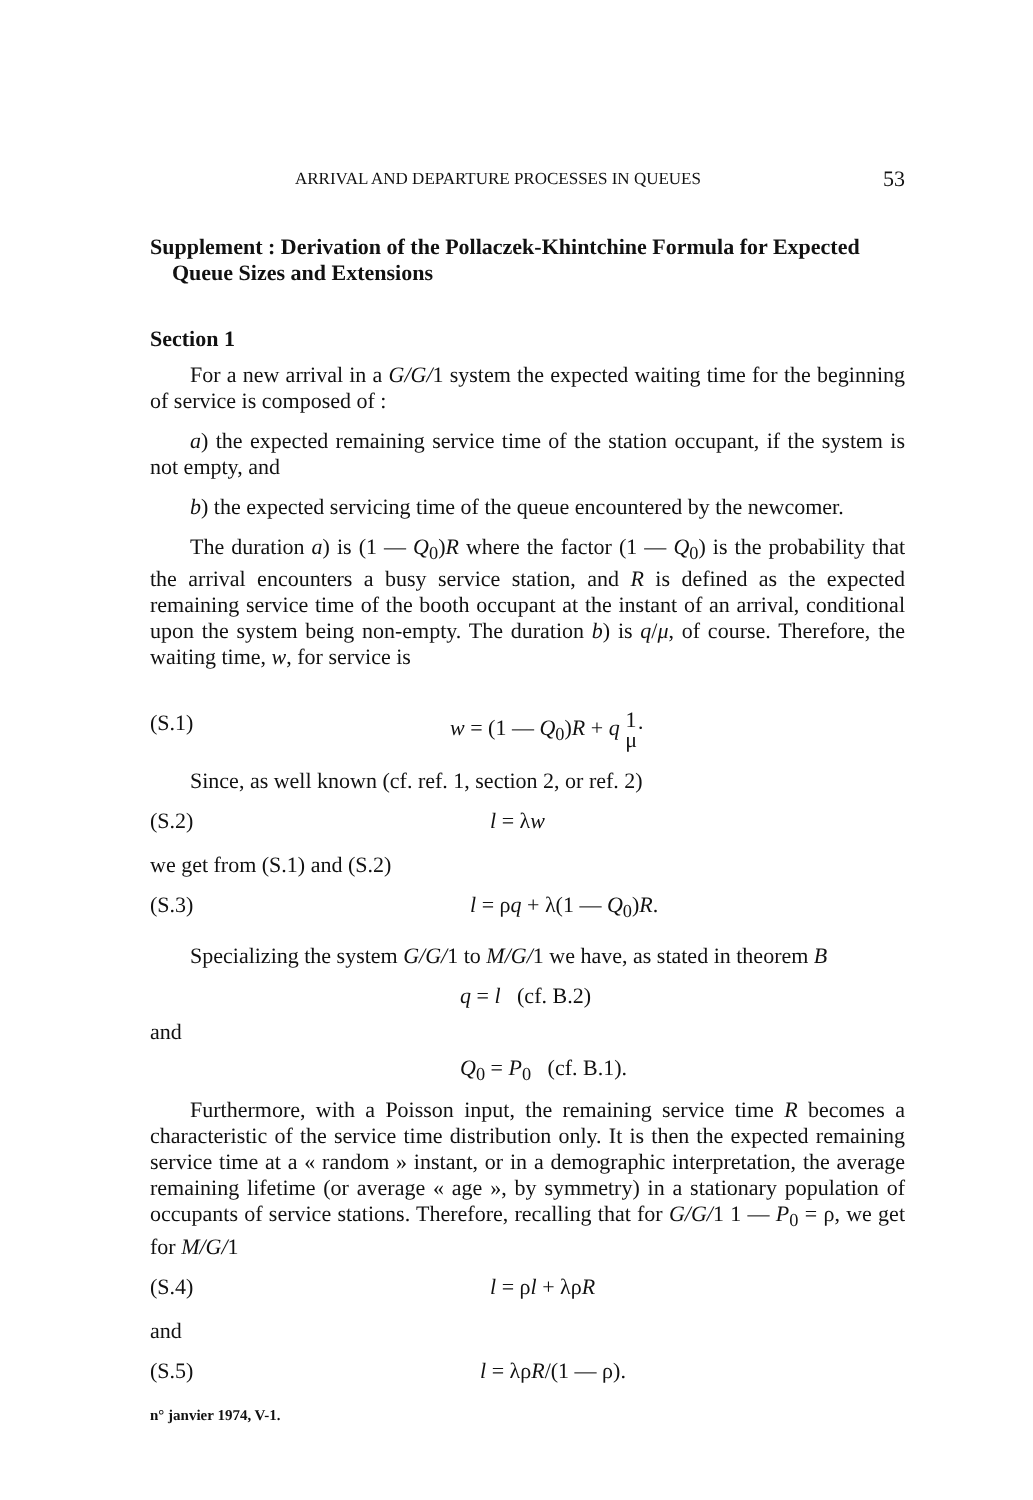ARRIVAL AND DEPARTURE PROCESSES IN QUEUES 53
Supplement : Derivation of the Pollaczek-Khintchine Formula for Expected Queue Sizes and Extensions
Section 1
For a new arrival in a G/G/1 system the expected waiting time for the beginning of service is composed of :
a) the expected remaining service time of the station occupant, if the system is not empty, and
b) the expected servicing time of the queue encountered by the newcomer.
The duration a) is (1 — Q<sub>0</sub>)R where the factor (1 — Q<sub>0</sub>) is the probability that the arrival encounters a busy service station, and R is defined as the expected remaining service time of the booth occupant at the instant of an arrival, conditional upon the system being non-empty. The duration b) is q/μ, of course. Therefore, the waiting time, w, for service is
(S.1) w = (1 — Q<sub>0</sub>)R + q 1
μ·
Since, as well known (cf. ref. 1, section 2, or ref. 2)
(S.2) l = λw
we get from (S.1) and (S.2)
(S.3) l = ρq + λ(1 — Q<sub>0</sub>)R.
Specializing the system G/G/1 to M/G/1 we have, as stated in theorem B
q = l (cf. B.2)
and
Q<sub>0</sub> = P<sub>0</sub> (cf. B.1).
Furthermore, with a Poisson input, the remaining service time R becomes a characteristic of the service time distribution only. It is then the expected remaining service time at a « random » instant, or in a demographic interpretation, the average remaining lifetime (or average « age », by symmetry) in a stationary population of occupants of service stations. Therefore, recalling that for G/G/1 1 — P<sub>0</sub> = ρ, we get for M/G/1
(S.4) l = ρl + λρR
and
(S.5) l = λρR/(1 — ρ).
n° janvier 1974, V-1.